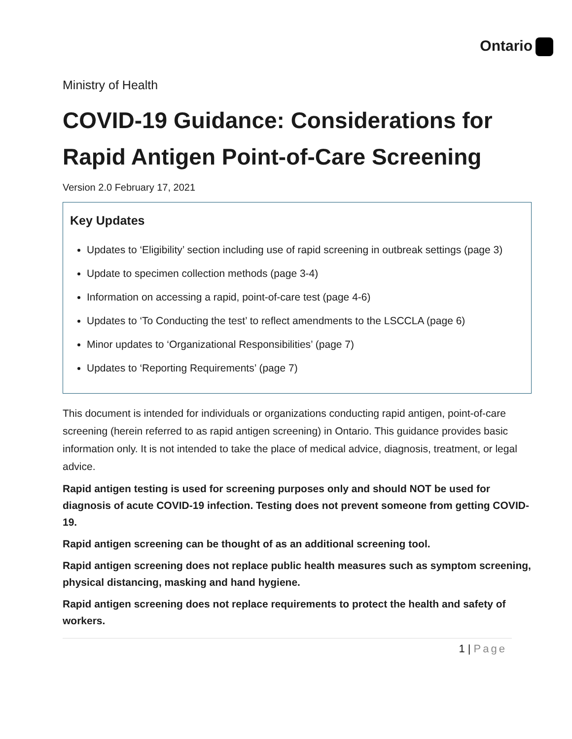Ontario
Ministry of Health
COVID-19 Guidance: Considerations for Rapid Antigen Point-of-Care Screening
Version 2.0 February 17, 2021
Key Updates
Updates to ‘Eligibility’ section including use of rapid screening in outbreak settings (page 3)
Update to specimen collection methods (page 3-4)
Information on accessing a rapid, point-of-care test (page 4-6)
Updates to ‘To Conducting the test’ to reflect amendments to the LSCCLA (page 6)
Minor updates to ‘Organizational Responsibilities’ (page 7)
Updates to ‘Reporting Requirements’ (page 7)
This document is intended for individuals or organizations conducting rapid antigen, point-of-care screening (herein referred to as rapid antigen screening) in Ontario. This guidance provides basic information only. It is not intended to take the place of medical advice, diagnosis, treatment, or legal advice.
Rapid antigen testing is used for screening purposes only and should NOT be used for diagnosis of acute COVID-19 infection. Testing does not prevent someone from getting COVID-19.
Rapid antigen screening can be thought of as an additional screening tool.
Rapid antigen screening does not replace public health measures such as symptom screening, physical distancing, masking and hand hygiene.
Rapid antigen screening does not replace requirements to protect the health and safety of workers.
1 | Page